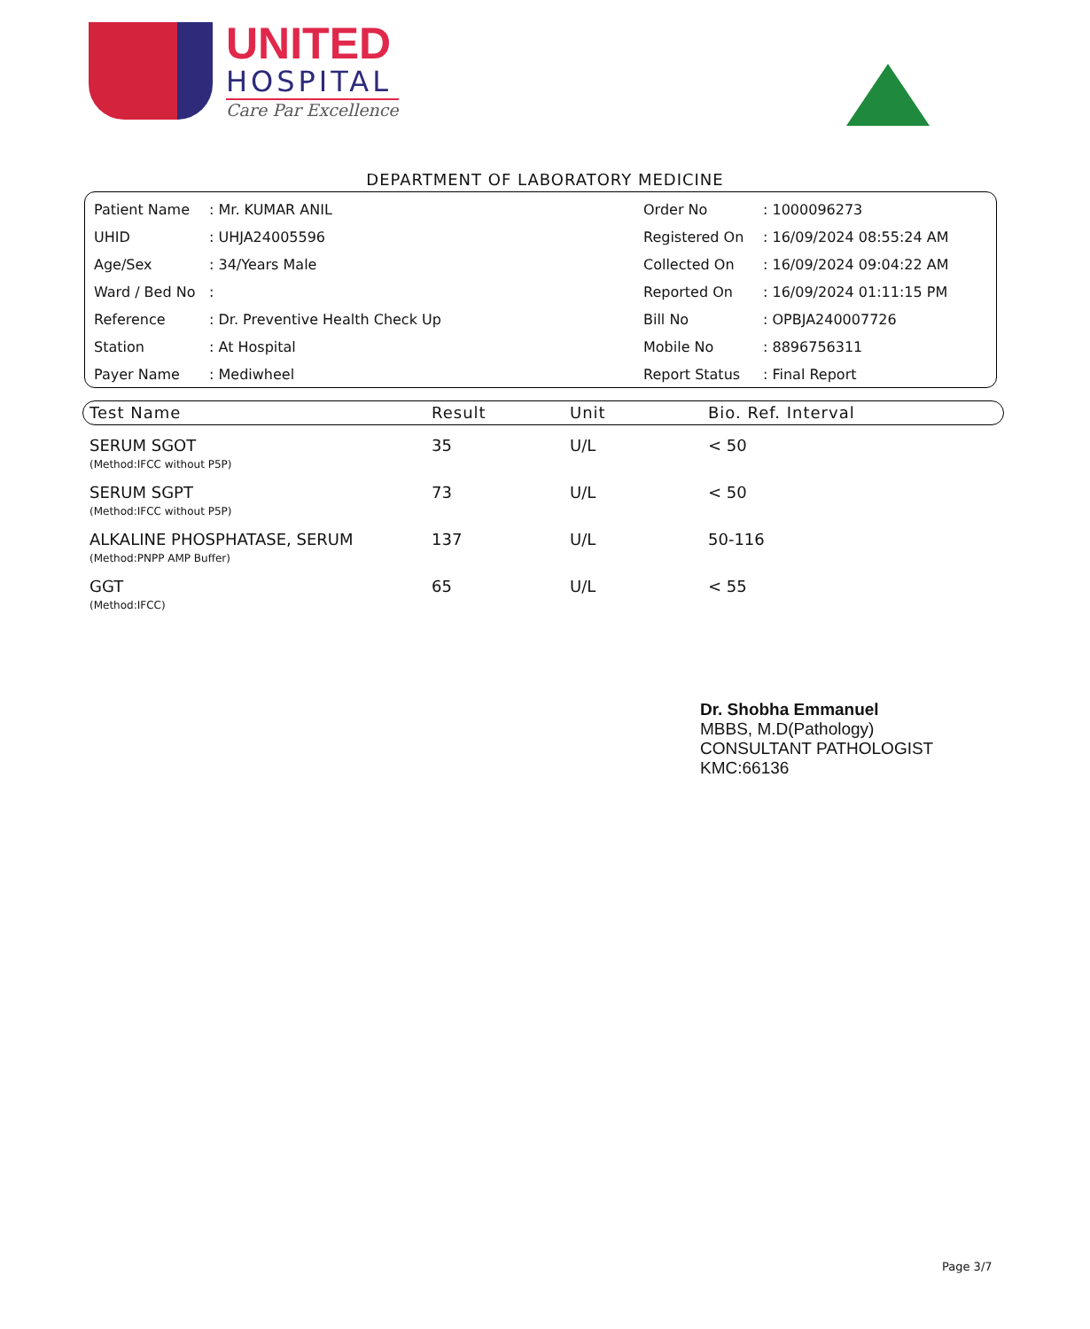UNITED
HOSPITAL
Care Par Excellence
DEPARTMENT OF LABORATORY MEDICINE
| Patient Name | : Mr. KUMAR ANIL | Order No | : 1000096273 |
| UHID | : UHJA24005596 | Registered On | : 16/09/2024 08:55:24 AM |
| Age/Sex | : 34/Years Male | Collected On | : 16/09/2024 09:04:22 AM |
| Ward / Bed No | : | Reported On | : 16/09/2024 01:11:15 PM |
| Reference | : Dr. Preventive Health Check Up | Bill No | : OPBJA240007726 |
| Station | : At Hospital | Mobile No | : 8896756311 |
| Payer Name | : Mediwheel | Report Status | : Final Report |
| Test Name | Result | Unit | Bio. Ref. Interval |
| --- | --- | --- | --- |
| SERUM SGOT (Method:IFCC without P5P) | 35 | U/L | < 50 |
| SERUM SGPT (Method:IFCC without P5P) | 73 | U/L | < 50 |
| ALKALINE PHOSPHATASE, SERUM (Method:PNPP AMP Buffer) | 137 | U/L | 50-116 |
| GGT (Method:IFCC) | 65 | U/L | < 55 |
Dr. Shobha Emmanuel
MBBS, M.D(Pathology)
CONSULTANT PATHOLOGIST
KMC:66136
Page 3/7